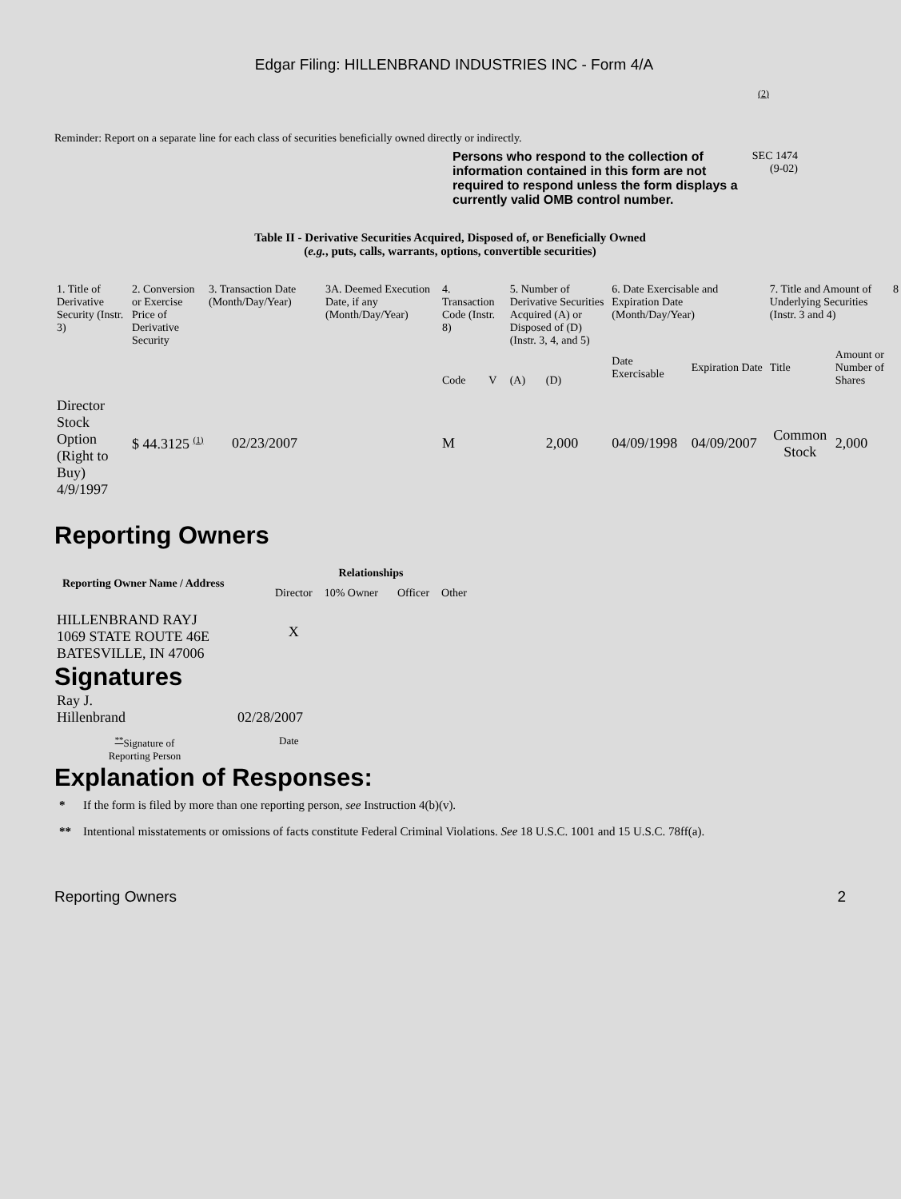Edgar Filing: HILLENBRAND INDUSTRIES INC - Form 4/A
(2)
Reminder: Report on a separate line for each class of securities beneficially owned directly or indirectly.
Persons who respond to the collection of information contained in this form are not required to respond unless the form displays a currently valid OMB control number.
SEC 1474
(9-02)
Table II - Derivative Securities Acquired, Disposed of, or Beneficially Owned
(e.g., puts, calls, warrants, options, convertible securities)
| 1. Title of Derivative Security (Instr. 3) | 2. Conversion or Exercise Price of Derivative Security | 3. Transaction Date (Month/Day/Year) | 3A. Deemed Execution Date, if any (Month/Day/Year) | 4. Transaction Code (Instr. 8) | | 5. Number of Derivative Securities Acquired (A) or Disposed of (D) (Instr. 3, 4, and 5) | | 6. Date Exercisable and Expiration Date (Month/Day/Year) | | 7. Title and Amount of Underlying Securities (Instr. 3 and 4) | | 8 |
| | | | | Code | V | (A) | (D) | Date Exercisable | Expiration Date | Title | Amount or Number of Shares | |
| Director Stock Option (Right to Buy) 4/9/1997 | $ 44.3125 <sup>(1)</sup> | 02/23/2007 | | M | | | 2,000 | 04/09/1998 | 04/09/2007 | Common Stock | 2,000 | |
Reporting Owners
| Reporting Owner Name / Address | Relationships | | | |
| --- | --- | --- | --- | --- |
| | Director | 10% Owner | Officer | Other |
| HILLENBRAND RAYJ 1069 STATE ROUTE 46E BATESVILLE, IN 47006 | X | | | |
Signatures
| Ray J. Hillenbrand | 02/28/2007 |
| <sup>**</sup> Signature of Reporting Person | Date |
Explanation of Responses:
* If the form is filed by more than one reporting person, see Instruction 4(b)(v).
** Intentional misstatements or omissions of facts constitute Federal Criminal Violations. See 18 U.S.C. 1001 and 15 U.S.C. 78ff(a).
Reporting Owners 2